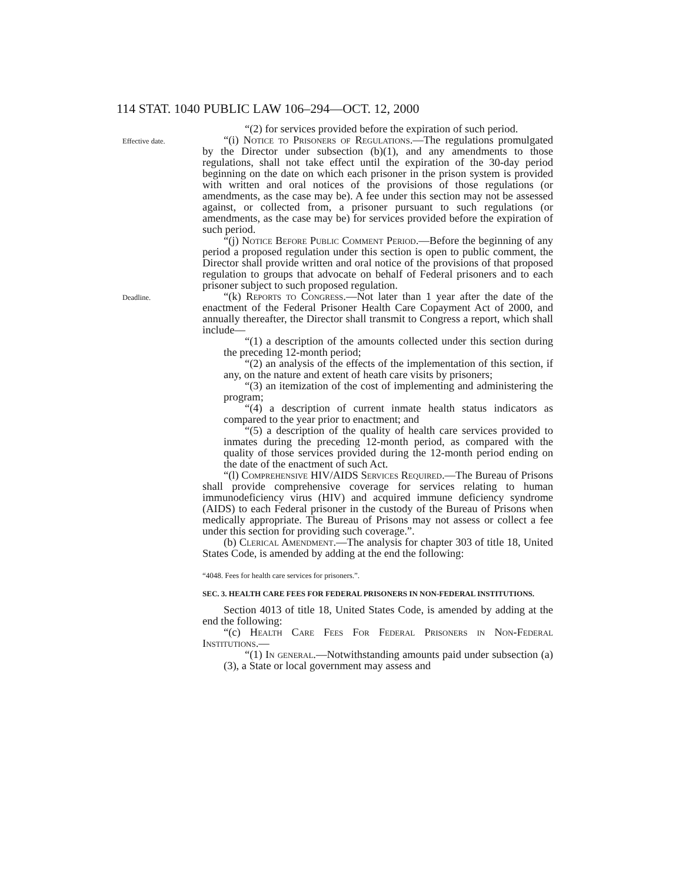114 STAT. 1040 PUBLIC LAW 106–294—OCT. 12, 2000
“(2) for services provided before the expiration of such period.
Effective date.
“(i) Notice to Prisoners of Regulations.—The regulations promulgated by the Director under subsection (b)(1), and any amendments to those regulations, shall not take effect until the expiration of the 30-day period beginning on the date on which each prisoner in the prison system is provided with written and oral notices of the provisions of those regulations (or amendments, as the case may be). A fee under this section may not be assessed against, or collected from, a prisoner pursuant to such regulations (or amendments, as the case may be) for services provided before the expiration of such period.
“(j) Notice Before Public Comment Period.—Before the beginning of any period a proposed regulation under this section is open to public comment, the Director shall provide written and oral notice of the provisions of that proposed regulation to groups that advocate on behalf of Federal prisoners and to each prisoner subject to such proposed regulation.
Deadline.
“(k) Reports to Congress.—Not later than 1 year after the date of the enactment of the Federal Prisoner Health Care Copayment Act of 2000, and annually thereafter, the Director shall transmit to Congress a report, which shall include—
“(1) a description of the amounts collected under this section during the preceding 12-month period;
“(2) an analysis of the effects of the implementation of this section, if any, on the nature and extent of heath care visits by prisoners;
“(3) an itemization of the cost of implementing and administering the program;
“(4) a description of current inmate health status indicators as compared to the year prior to enactment; and
“(5) a description of the quality of health care services provided to inmates during the preceding 12-month period, as compared with the quality of those services provided during the 12-month period ending on the date of the enactment of such Act.
“(l) Comprehensive HIV/AIDS Services Required.—The Bureau of Prisons shall provide comprehensive coverage for services relating to human immunodeficiency virus (HIV) and acquired immune deficiency syndrome (AIDS) to each Federal prisoner in the custody of the Bureau of Prisons when medically appropriate. The Bureau of Prisons may not assess or collect a fee under this section for providing such coverage.”.
(b) Clerical Amendment.—The analysis for chapter 303 of title 18, United States Code, is amended by adding at the end the following:
“4048. Fees for health care services for prisoners.”.
SEC. 3. HEALTH CARE FEES FOR FEDERAL PRISONERS IN NON-FEDERAL INSTITUTIONS.
Section 4013 of title 18, United States Code, is amended by adding at the end the following:
“(c) Health Care Fees For Federal Prisoners in Non-Federal Institutions.—
“(1) In general.—Notwithstanding amounts paid under subsection (a)(3), a State or local government may assess and